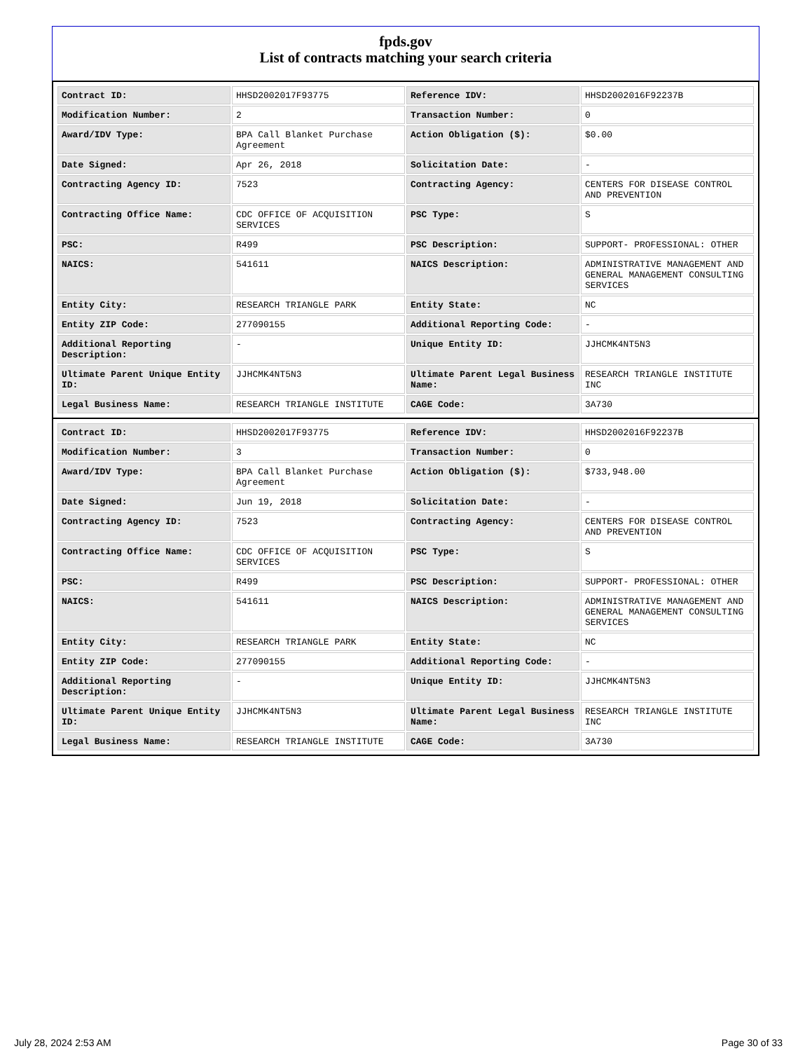fpds.gov
List of contracts matching your search criteria
| Contract ID: | HHSD2002017F93775 | Reference IDV: | HHSD2002016F92237B |
| Modification Number: | 2 | Transaction Number: | 0 |
| Award/IDV Type: | BPA Call Blanket Purchase Agreement | Action Obligation ($): | $0.00 |
| Date Signed: | Apr 26, 2018 | Solicitation Date: | - |
| Contracting Agency ID: | 7523 | Contracting Agency: | CENTERS FOR DISEASE CONTROL AND PREVENTION |
| Contracting Office Name: | CDC OFFICE OF ACQUISITION SERVICES | PSC Type: | S |
| PSC: | R499 | PSC Description: | SUPPORT- PROFESSIONAL: OTHER |
| NAICS: | 541611 | NAICS Description: | ADMINISTRATIVE MANAGEMENT AND GENERAL MANAGEMENT CONSULTING SERVICES |
| Entity City: | RESEARCH TRIANGLE PARK | Entity State: | NC |
| Entity ZIP Code: | 277090155 | Additional Reporting Code: | - |
| Additional Reporting Description: | - | Unique Entity ID: | JJHCMK4NT5N3 |
| Ultimate Parent Unique Entity ID: | JJHCMK4NT5N3 | Ultimate Parent Legal Business Name: | RESEARCH TRIANGLE INSTITUTE INC |
| Legal Business Name: | RESEARCH TRIANGLE INSTITUTE | CAGE Code: | 3A730 |
| Contract ID: | HHSD2002017F93775 | Reference IDV: | HHSD2002016F92237B |
| Modification Number: | 3 | Transaction Number: | 0 |
| Award/IDV Type: | BPA Call Blanket Purchase Agreement | Action Obligation ($): | $733,948.00 |
| Date Signed: | Jun 19, 2018 | Solicitation Date: | - |
| Contracting Agency ID: | 7523 | Contracting Agency: | CENTERS FOR DISEASE CONTROL AND PREVENTION |
| Contracting Office Name: | CDC OFFICE OF ACQUISITION SERVICES | PSC Type: | S |
| PSC: | R499 | PSC Description: | SUPPORT- PROFESSIONAL: OTHER |
| NAICS: | 541611 | NAICS Description: | ADMINISTRATIVE MANAGEMENT AND GENERAL MANAGEMENT CONSULTING SERVICES |
| Entity City: | RESEARCH TRIANGLE PARK | Entity State: | NC |
| Entity ZIP Code: | 277090155 | Additional Reporting Code: | - |
| Additional Reporting Description: | - | Unique Entity ID: | JJHCMK4NT5N3 |
| Ultimate Parent Unique Entity ID: | JJHCMK4NT5N3 | Ultimate Parent Legal Business Name: | RESEARCH TRIANGLE INSTITUTE INC |
| Legal Business Name: | RESEARCH TRIANGLE INSTITUTE | CAGE Code: | 3A730 |
July 28, 2024 2:53 AM Page 30 of 33